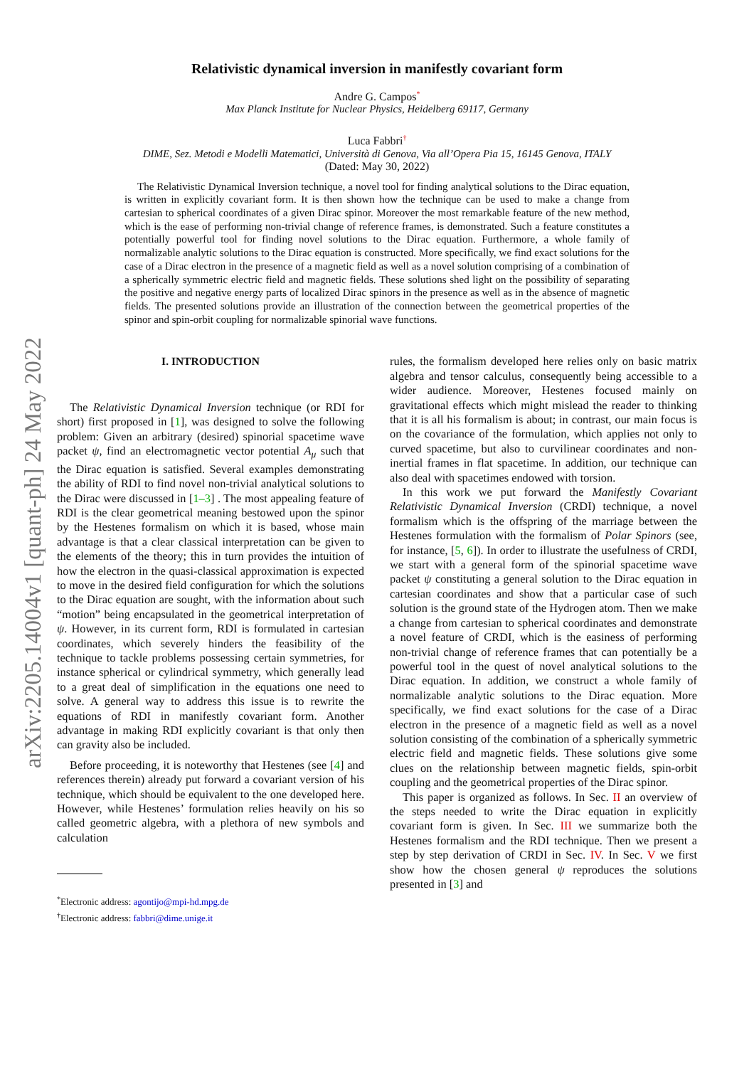arXiv:2205.14004v1 [quant-ph] 24 May 2022
Relativistic dynamical inversion in manifestly covariant form
Andre G. Campos<sup>*</sup>
Max Planck Institute for Nuclear Physics, Heidelberg 69117, Germany
Luca Fabbri<sup>†</sup>
DIME, Sez. Metodi e Modelli Matematici, Università di Genova, Via all’Opera Pia 15, 16145 Genova, ITALY
(Dated: May 30, 2022)
The Relativistic Dynamical Inversion technique, a novel tool for finding analytical solutions to the Dirac equation, is written in explicitly covariant form. It is then shown how the technique can be used to make a change from cartesian to spherical coordinates of a given Dirac spinor. Moreover the most remarkable feature of the new method, which is the ease of performing non-trivial change of reference frames, is demonstrated. Such a feature constitutes a potentially powerful tool for finding novel solutions to the Dirac equation. Furthermore, a whole family of normalizable analytic solutions to the Dirac equation is constructed. More specifically, we find exact solutions for the case of a Dirac electron in the presence of a magnetic field as well as a novel solution comprising of a combination of a spherically symmetric electric field and magnetic fields. These solutions shed light on the possibility of separating the positive and negative energy parts of localized Dirac spinors in the presence as well as in the absence of magnetic fields. The presented solutions provide an illustration of the connection between the geometrical properties of the spinor and spin-orbit coupling for normalizable spinorial wave functions.
I. INTRODUCTION
The Relativistic Dynamical Inversion technique (or RDI for short) first proposed in [1], was designed to solve the following problem: Given an arbitrary (desired) spinorial spacetime wave packet ψ, find an electromagnetic vector potential A<sub>μ</sub> such that the Dirac equation is satisfied. Several examples demonstrating the ability of RDI to find novel non-trivial analytical solutions to the Dirac were discussed in [1–3] . The most appealing feature of RDI is the clear geometrical meaning bestowed upon the spinor by the Hestenes formalism on which it is based, whose main advantage is that a clear classical interpretation can be given to the elements of the theory; this in turn provides the intuition of how the electron in the quasi-classical approximation is expected to move in the desired field configuration for which the solutions to the Dirac equation are sought, with the information about such “motion” being encapsulated in the geometrical interpretation of ψ. However, in its current form, RDI is formulated in cartesian coordinates, which severely hinders the feasibility of the technique to tackle problems possessing certain symmetries, for instance spherical or cylindrical symmetry, which generally lead to a great deal of simplification in the equations one need to solve. A general way to address this issue is to rewrite the equations of RDI in manifestly covariant form. Another advantage in making RDI explicitly covariant is that only then can gravity also be included.
Before proceeding, it is noteworthy that Hestenes (see [4] and references therein) already put forward a covariant version of his technique, which should be equivalent to the one developed here. However, while Hestenes’ formulation relies heavily on his so called geometric algebra, with a plethora of new symbols and calculation
<sup>*</sup> Electronic address: agontijo@mpi-hd.mpg.de
<sup>†</sup> Electronic address: fabbri@dime.unige.it
rules, the formalism developed here relies only on basic matrix algebra and tensor calculus, consequently being accessible to a wider audience. Moreover, Hestenes focused mainly on gravitational effects which might mislead the reader to thinking that it is all his formalism is about; in contrast, our main focus is on the covariance of the formulation, which applies not only to curved spacetime, but also to curvilinear coordinates and non-inertial frames in flat spacetime. In addition, our technique can also deal with spacetimes endowed with torsion.
In this work we put forward the Manifestly Covariant Relativistic Dynamical Inversion (CRDI) technique, a novel formalism which is the offspring of the marriage between the Hestenes formulation with the formalism of Polar Spinors (see, for instance, [5, 6]). In order to illustrate the usefulness of CRDI, we start with a general form of the spinorial spacetime wave packet ψ constituting a general solution to the Dirac equation in cartesian coordinates and show that a particular case of such solution is the ground state of the Hydrogen atom. Then we make a change from cartesian to spherical coordinates and demonstrate a novel feature of CRDI, which is the easiness of performing non-trivial change of reference frames that can potentially be a powerful tool in the quest of novel analytical solutions to the Dirac equation. In addition, we construct a whole family of normalizable analytic solutions to the Dirac equation. More specifically, we find exact solutions for the case of a Dirac electron in the presence of a magnetic field as well as a novel solution consisting of the combination of a spherically symmetric electric field and magnetic fields. These solutions give some clues on the relationship between magnetic fields, spin-orbit coupling and the geometrical properties of the Dirac spinor.
This paper is organized as follows. In Sec. II an overview of the steps needed to write the Dirac equation in explicitly covariant form is given. In Sec. III we summarize both the Hestenes formalism and the RDI technique. Then we present a step by step derivation of CRDI in Sec. IV. In Sec. V we first show how the chosen general ψ reproduces the solutions presented in [3] and